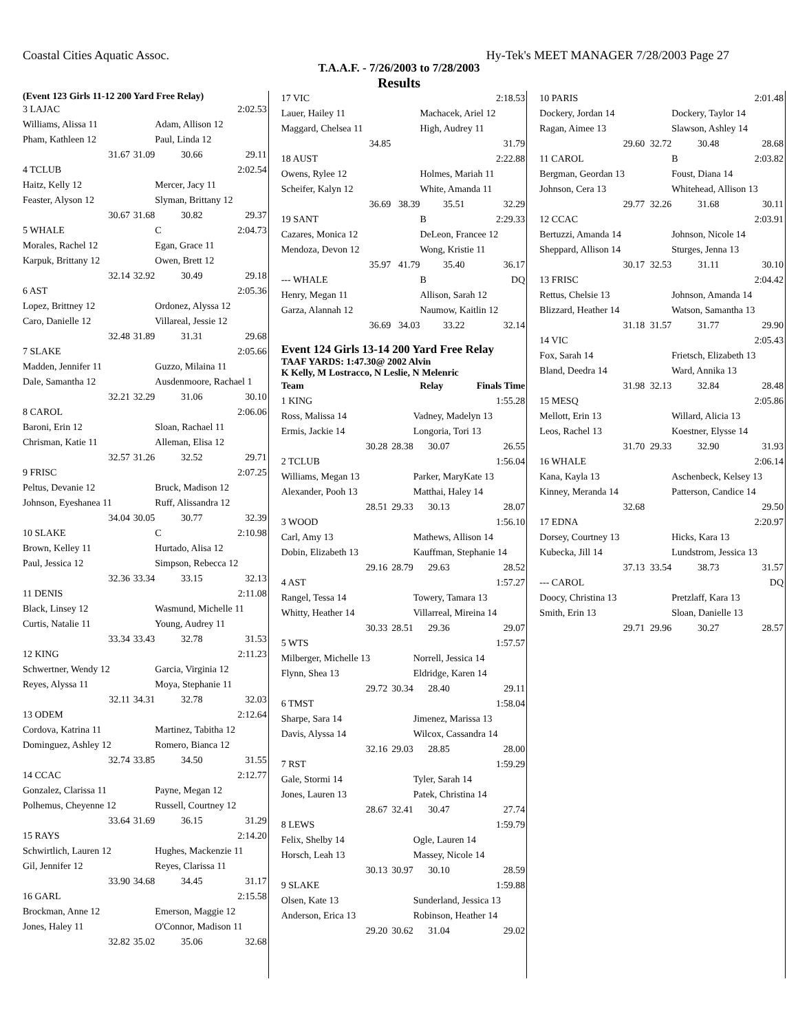Coastal Cities Aquatic Assoc. Hy-Tek's MEET MANAGER 7/28/2003 Page 27
T.A.A.F. - 7/26/2003 to 7/28/2003
Results
(Event 123 Girls 11-12 200 Yard Free Relay)
| 3 LAJAC | | | 2:02.53 |
| Williams, Alissa 11 | | Adam, Allison 12 | |
| Pham, Kathleen 12 | | Paul, Linda 12 | |
| 31.67 | 31.09 | 30.66 | 29.11 |
| 4 TCLUB | | | 2:02.54 |
| Haitz, Kelly 12 | | Mercer, Jacy 11 | |
| Feaster, Alyson 12 | | Slyman, Brittany 12 | |
| 30.67 | 31.68 | 30.82 | 29.37 |
| 5 WHALE | | C | 2:04.73 |
| Morales, Rachel 12 | | Egan, Grace 11 | |
| Karpuk, Brittany 12 | | Owen, Brett 12 | |
| 32.14 | 32.92 | 30.49 | 29.18 |
| 6 AST | | | 2:05.36 |
| Lopez, Brittney 12 | | Ordonez, Alyssa 12 | |
| Caro, Danielle 12 | | Villareal, Jessie 12 | |
| 32.48 | 31.89 | 31.31 | 29.68 |
| 7 SLAKE | | | 2:05.66 |
| Madden, Jennifer 11 | | Guzzo, Milaina 11 | |
| Dale, Samantha 12 | | Ausdenmoore, Rachael 1 | |
| 32.21 | 32.29 | 31.06 | 30.10 |
| 8 CAROL | | | 2:06.06 |
| Baroni, Erin 12 | | Sloan, Rachael 11 | |
| Chrisman, Katie 11 | | Alleman, Elisa 12 | |
| 32.57 | 31.26 | 32.52 | 29.71 |
| 9 FRISC | | | 2:07.25 |
| Peltus, Devanie 12 | | Bruck, Madison 12 | |
| Johnson, Eyeshanea 11 | | Ruff, Alissandra 12 | |
| 34.04 | 30.05 | 30.77 | 32.39 |
| 10 SLAKE | | C | 2:10.98 |
| Brown, Kelley 11 | | Hurtado, Alisa 12 | |
| Paul, Jessica 12 | | Simpson, Rebecca 12 | |
| 32.36 | 33.34 | 33.15 | 32.13 |
| 11 DENIS | | | 2:11.08 |
| Black, Linsey 12 | | Wasmund, Michelle 11 | |
| Curtis, Natalie 11 | | Young, Audrey 11 | |
| 33.34 | 33.43 | 32.78 | 31.53 |
| 12 KING | | | 2:11.23 |
| Schwertner, Wendy 12 | | Garcia, Virginia 12 | |
| Reyes, Alyssa 11 | | Moya, Stephanie 11 | |
| 32.11 | 34.31 | 32.78 | 32.03 |
| 13 ODEM | | | 2:12.64 |
| Cordova, Katrina 11 | | Martinez, Tabitha 12 | |
| Dominguez, Ashley 12 | | Romero, Bianca 12 | |
| 32.74 | 33.85 | 34.50 | 31.55 |
| 14 CCAC | | | 2:12.77 |
| Gonzalez, Clarissa 11 | | Payne, Megan 12 | |
| Polhemus, Cheyenne 12 | | Russell, Courtney 12 | |
| 33.64 | 31.69 | 36.15 | 31.29 |
| 15 RAYS | | | 2:14.20 |
| Schwirtlich, Lauren 12 | | Hughes, Mackenzie 11 | |
| Gil, Jennifer 12 | | Reyes, Clarissa 11 | |
| 33.90 | 34.68 | 34.45 | 31.17 |
| 16 GARL | | | 2:15.58 |
| Brockman, Anne 12 | | Emerson, Maggie 12 | |
| Jones, Haley 11 | | O'Connor, Madison 11 | |
| 32.82 | 35.02 | 35.06 | 32.68 |
| 17 VIC | | | 2:18.53 |
| Lauer, Hailey 11 | | Machacek, Ariel 12 | |
| Maggard, Chelsea 11 | | High, Audrey 11 | |
| 34.85 | | | 31.79 |
| 18 AUST | | | 2:22.88 |
| Owens, Rylee 12 | | Holmes, Mariah 11 | |
| Scheifer, Kalyn 12 | | White, Amanda 11 | |
| 36.69 | 38.39 | 35.51 | 32.29 |
| 19 SANT | | B | 2:29.33 |
| Cazares, Monica 12 | | DeLeon, Francee 12 | |
| Mendoza, Devon 12 | | Wong, Kristie 11 | |
| 35.97 | 41.79 | 35.40 | 36.17 |
| --- WHALE | | B | DQ |
| Henry, Megan 11 | | Allison, Sarah 12 | |
| Garza, Alannah 12 | | Naumow, Kaitlin 12 | |
| 36.69 | 34.03 | 33.22 | 32.14 |
Event 124 Girls 13-14 200 Yard Free Relay
TAAF YARDS: 1:47.30@ 2002 Alvin
K Kelly, M Lostracco, N Leslie, N Melenric
| Team | | Relay | Finals Time |
| --- | --- | --- | --- |
| 1 KING | | | 1:55.28 |
| Ross, Malissa 14 | | Vadney, Madelyn 13 | |
| Ermis, Jackie 14 | | Longoria, Tori 13 | |
| 30.28 | 28.38 | 30.07 | 26.55 |
| 2 TCLUB | | | 1:56.04 |
| Williams, Megan 13 | | Parker, MaryKate 13 | |
| Alexander, Pooh 13 | | Matthai, Haley 14 | |
| 28.51 | 29.33 | 30.13 | 28.07 |
| 3 WOOD | | | 1:56.10 |
| Carl, Amy 13 | | Mathews, Allison 14 | |
| Dobin, Elizabeth 13 | | Kauffman, Stephanie 14 | |
| 29.16 | 28.79 | 29.63 | 28.52 |
| 4 AST | | | 1:57.27 |
| Rangel, Tessa 14 | | Towery, Tamara 13 | |
| Whitty, Heather 14 | | Villarreal, Mireina 14 | |
| 30.33 | 28.51 | 29.36 | 29.07 |
| 5 WTS | | | 1:57.57 |
| Milberger, Michelle 13 | | Norrell, Jessica 14 | |
| Flynn, Shea 13 | | Eldridge, Karen 14 | |
| 29.72 | 30.34 | 28.40 | 29.11 |
| 6 TMST | | | 1:58.04 |
| Sharpe, Sara 14 | | Jimenez, Marissa 13 | |
| Davis, Alyssa 14 | | Wilcox, Cassandra 14 | |
| 32.16 | 29.03 | 28.85 | 28.00 |
| 7 RST | | | 1:59.29 |
| Gale, Stormi 14 | | Tyler, Sarah 14 | |
| Jones, Lauren 13 | | Patek, Christina 14 | |
| 28.67 | 32.41 | 30.47 | 27.74 |
| 8 LEWS | | | 1:59.79 |
| Felix, Shelby 14 | | Ogle, Lauren 14 | |
| Horsch, Leah 13 | | Massey, Nicole 14 | |
| 30.13 | 30.97 | 30.10 | 28.59 |
| 9 SLAKE | | | 1:59.88 |
| Olsen, Kate 13 | | Sunderland, Jessica 13 | |
| Anderson, Erica 13 | | Robinson, Heather 14 | |
| 29.20 | 30.62 | 31.04 | 29.02 |
| 10 PARIS | | | 2:01.48 |
| Dockery, Jordan 14 | | Dockery, Taylor 14 | |
| Ragan, Aimee 13 | | Slawson, Ashley 14 | |
| 29.60 | 32.72 | 30.48 | 28.68 |
| 11 CAROL | | B | 2:03.82 |
| Bergman, Geordan 13 | | Foust, Diana 14 | |
| Johnson, Cera 13 | | Whitehead, Allison 13 | |
| 29.77 | 32.26 | 31.68 | 30.11 |
| 12 CCAC | | | 2:03.91 |
| Bertuzzi, Amanda 14 | | Johnson, Nicole 14 | |
| Sheppard, Allison 14 | | Sturges, Jenna 13 | |
| 30.17 | 32.53 | 31.11 | 30.10 |
| 13 FRISC | | | 2:04.42 |
| Rettus, Chelsie 13 | | Johnson, Amanda 14 | |
| Blizzard, Heather 14 | | Watson, Samantha 13 | |
| 31.18 | 31.57 | 31.77 | 29.90 |
| 14 VIC | | | 2:05.43 |
| Fox, Sarah 14 | | Frietsch, Elizabeth 13 | |
| Bland, Deedra 14 | | Ward, Annika 13 | |
| 31.98 | 32.13 | 32.84 | 28.48 |
| 15 MESQ | | | 2:05.86 |
| Mellott, Erin 13 | | Willard, Alicia 13 | |
| Leos, Rachel 13 | | Koestner, Elysse 14 | |
| 31.70 | 29.33 | 32.90 | 31.93 |
| 16 WHALE | | | 2:06.14 |
| Kana, Kayla 13 | | Aschenbeck, Kelsey 13 | |
| Kinney, Meranda 14 | | Patterson, Candice 14 | |
| 32.68 | | | 29.50 |
| 17 EDNA | | | 2:20.97 |
| Dorsey, Courtney 13 | | Hicks, Kara 13 | |
| Kubecka, Jill 14 | | Lundstrom, Jessica 13 | |
| 37.13 | 33.54 | 38.73 | 31.57 |
| --- CAROL | | | DQ |
| Doocy, Christina 13 | | Pretzlaff, Kara 13 | |
| Smith, Erin 13 | | Sloan, Danielle 13 | |
| 29.71 | 29.96 | 30.27 | 28.57 |